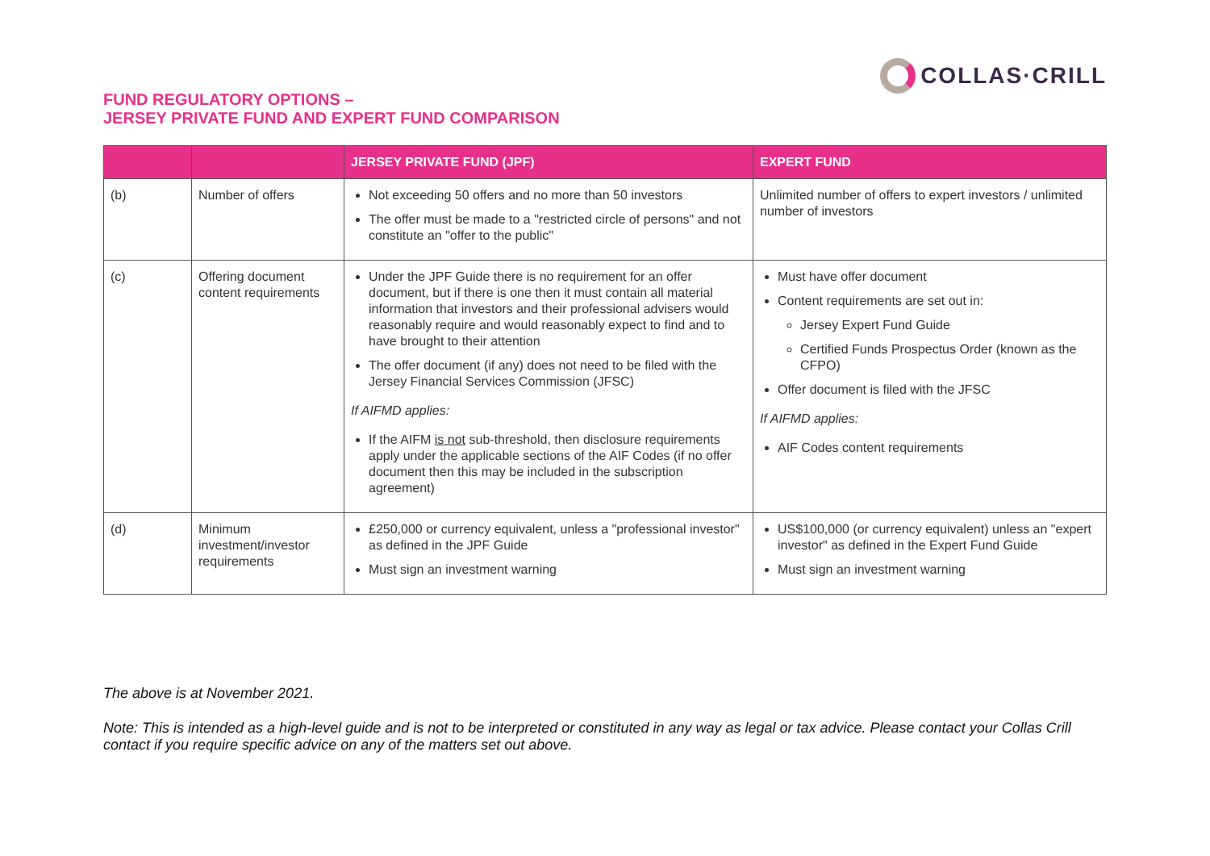FUND REGULATORY OPTIONS –
JERSEY PRIVATE FUND AND EXPERT FUND COMPARISON
COLLAS·CRILL
| | | JERSEY PRIVATE FUND (JPF) | EXPERT FUND |
| --- | --- | --- | --- |
| (b) | Number of offers | Not exceeding 50 offers and no more than 50 investors The offer must be made to a "restricted circle of persons" and not constitute an "offer to the public" | Unlimited number of offers to expert investors / unlimited number of investors |
| (c) | Offering document content requirements | Under the JPF Guide there is no requirement for an offer document, but if there is one then it must contain all material information that investors and their professional advisers would reasonably require and would reasonably expect to find and to have brought to their attention The offer document (if any) does not need to be filed with the Jersey Financial Services Commission (JFSC) If AIFMD applies: If the AIFM is not sub-threshold, then disclosure requirements apply under the applicable sections of the AIF Codes (if no offer document then this may be included in the subscription agreement) | Must have offer document Content requirements are set out in: Jersey Expert Fund Guide Certified Funds Prospectus Order (known as the CFPO) Offer document is filed with the JFSC If AIFMD applies: AIF Codes content requirements |
| (d) | Minimum investment/investor requirements | £250,000 or currency equivalent, unless a "professional investor" as defined in the JPF Guide Must sign an investment warning | US$100,000 (or currency equivalent) unless an "expert investor" as defined in the Expert Fund Guide Must sign an investment warning |
The above is at November 2021.
Note: This is intended as a high-level guide and is not to be interpreted or constituted in any way as legal or tax advice. Please contact your Collas Crill contact if you require specific advice on any of the matters set out above.